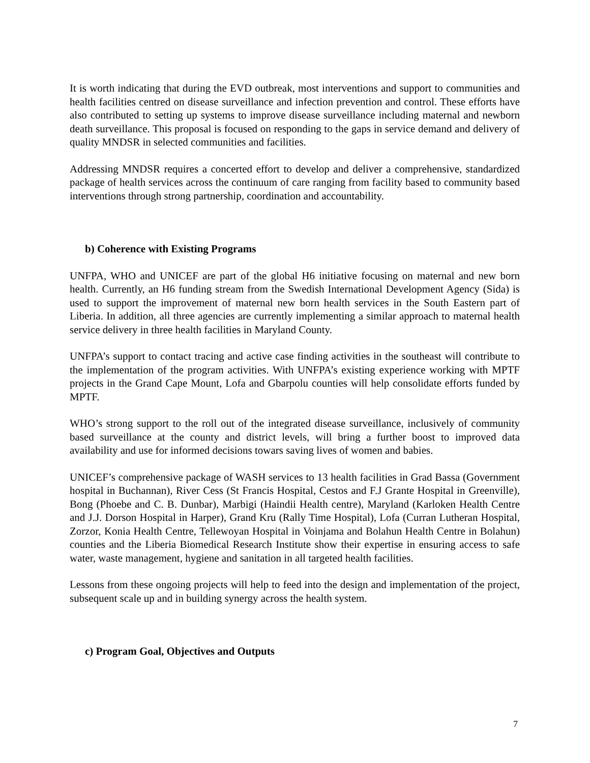It is worth indicating that during the EVD outbreak, most interventions and support to communities and health facilities centred on disease surveillance and infection prevention and control. These efforts have also contributed to setting up systems to improve disease surveillance including maternal and newborn death surveillance. This proposal is focused on responding to the gaps in service demand and delivery of quality MNDSR in selected communities and facilities.
Addressing MNDSR requires a concerted effort to develop and deliver a comprehensive, standardized package of health services across the continuum of care ranging from facility based to community based interventions through strong partnership, coordination and accountability.
b) Coherence with Existing Programs
UNFPA, WHO and UNICEF are part of the global H6 initiative focusing on maternal and new born health. Currently, an H6 funding stream from the Swedish International Development Agency (Sida) is used to support the improvement of maternal new born health services in the South Eastern part of Liberia. In addition, all three agencies are currently implementing a similar approach to maternal health service delivery in three health facilities in Maryland County.
UNFPA’s support to contact tracing and active case finding activities in the southeast will contribute to the implementation of the program activities. With UNFPA’s existing experience working with MPTF projects in the Grand Cape Mount, Lofa and Gbarpolu counties will help consolidate efforts funded by MPTF.
WHO’s strong support to the roll out of the integrated disease surveillance, inclusively of community based surveillance at the county and district levels, will bring a further boost to improved data availability and use for informed decisions towars saving lives of women and babies.
UNICEF’s comprehensive package of WASH services to 13 health facilities in Grad Bassa (Government hospital in Buchannan), River Cess (St Francis Hospital, Cestos and F.J Grante Hospital in Greenville), Bong (Phoebe and C. B. Dunbar), Marbigi (Haindii Health centre), Maryland (Karloken Health Centre and J.J. Dorson Hospital in Harper), Grand Kru (Rally Time Hospital), Lofa (Curran Lutheran Hospital, Zorzor, Konia Health Centre, Tellewoyan Hospital in Voinjama and Bolahun Health Centre in Bolahun) counties and the Liberia Biomedical Research Institute show their expertise in ensuring access to safe water, waste management, hygiene and sanitation in all targeted health facilities.
Lessons from these ongoing projects will help to feed into the design and implementation of the project, subsequent scale up and in building synergy across the health system.
c) Program Goal, Objectives and Outputs
7